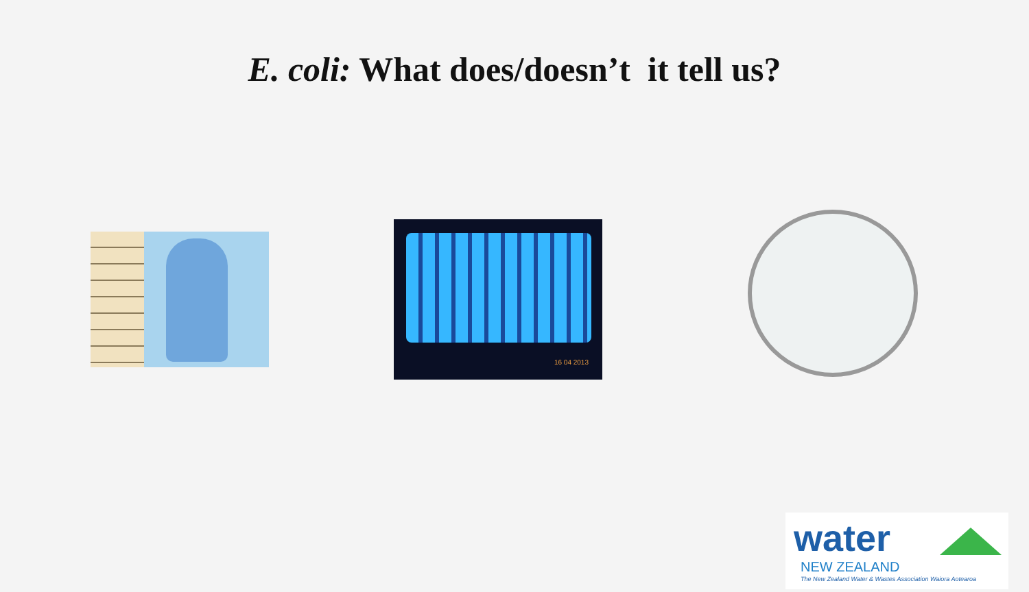E. coli: What does/doesn’t it tell us?
16 04 2013
water
NEW ZEALAND
The New Zealand Water & Wastes Association Waiora Aotearoa